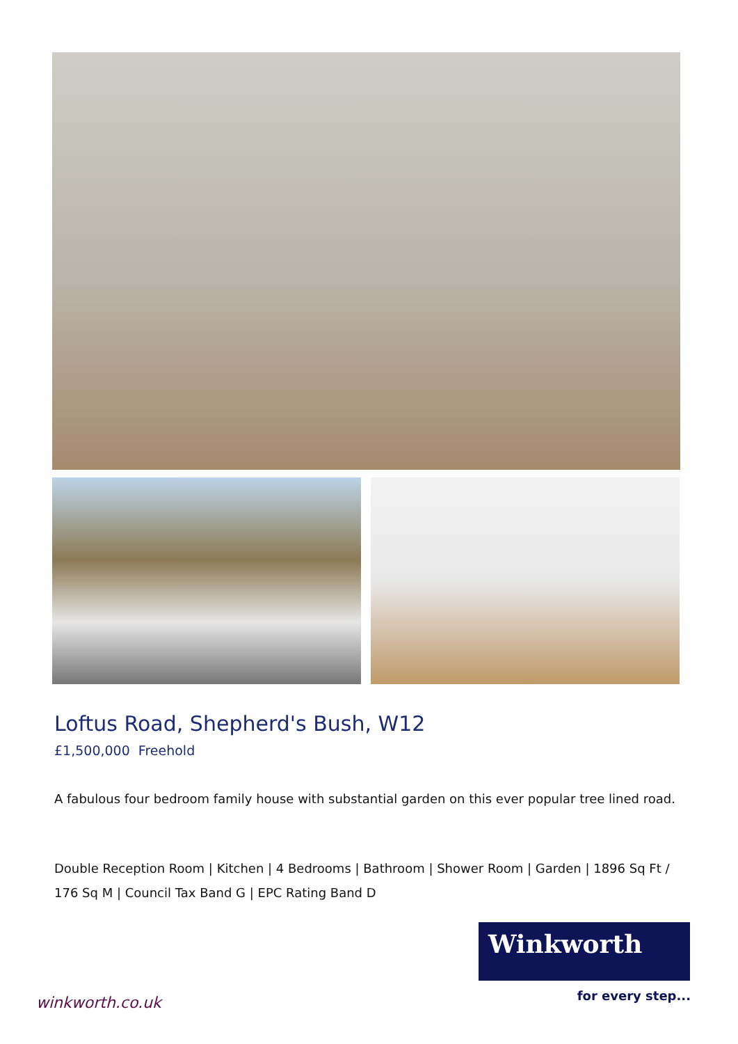Loftus Road, Shepherd's Bush, W12
£1,500,000 Freehold
A fabulous four bedroom family house with substantial garden on this ever popular tree lined road.
Double Reception Room | Kitchen | 4 Bedrooms | Bathroom | Shower Room | Garden | 1896 Sq Ft / 176 Sq M | Council Tax Band G | EPC Rating Band D
Winkworth
for every step... winkworth.co.uk